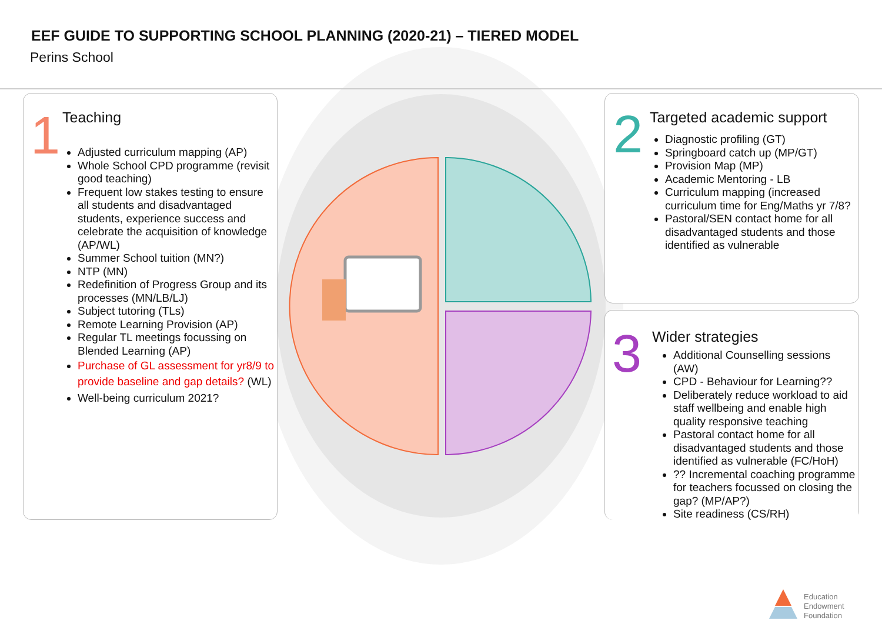EEF GUIDE TO SUPPORTING SCHOOL PLANNING (2020-21) – TIERED MODEL
Perins School
1
Teaching
Adjusted curriculum mapping (AP)
Whole School CPD programme (revisit good teaching)
Frequent low stakes testing to ensure all students and disadvantaged students, experience success and celebrate the acquisition of knowledge (AP/WL)
Summer School tuition (MN?)
NTP (MN)
Redefinition of Progress Group and its processes (MN/LB/LJ)
Subject tutoring (TLs)
Remote Learning Provision (AP)
Regular TL meetings focussing on Blended Learning (AP)
Purchase of GL assessment for yr8/9 to provide baseline and gap details? (WL)
Well-being curriculum 2021?
2
Targeted academic support
Diagnostic profiling (GT)
Springboard catch up (MP/GT)
Provision Map (MP)
Academic Mentoring - LB
Curriculum mapping (increased curriculum time for Eng/Maths yr 7/8?
Pastoral/SEN contact home for all disadvantaged students and those identified as vulnerable
3
Wider strategies
Additional Counselling sessions (AW)
CPD - Behaviour for Learning??
Deliberately reduce workload to aid staff wellbeing and enable high quality responsive teaching
Pastoral contact home for all disadvantaged students and those identified as vulnerable (FC/HoH)
?? Incremental coaching programme for teachers focussed on closing the gap? (MP/AP?)
Site readiness (CS/RH)
Education
Endowment
Foundation